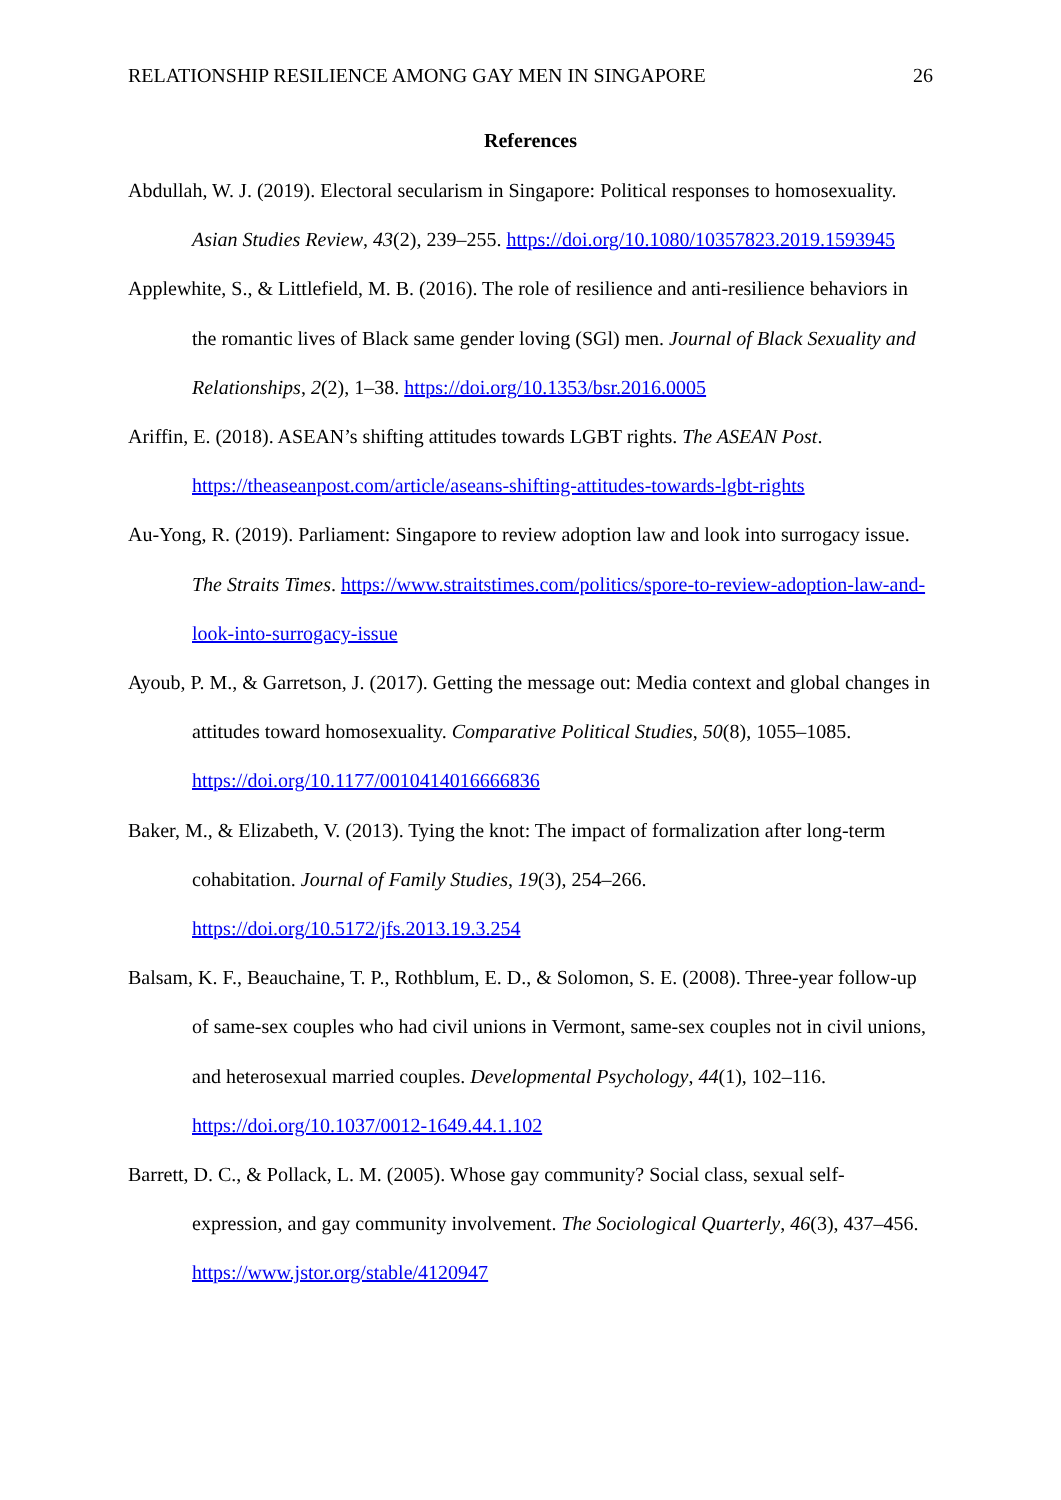RELATIONSHIP RESILIENCE AMONG GAY MEN IN SINGAPORE 26
References
Abdullah, W. J. (2019). Electoral secularism in Singapore: Political responses to homosexuality. Asian Studies Review, 43(2), 239–255. https://doi.org/10.1080/10357823.2019.1593945
Applewhite, S., & Littlefield, M. B. (2016). The role of resilience and anti-resilience behaviors in the romantic lives of Black same gender loving (SGl) men. Journal of Black Sexuality and Relationships, 2(2), 1–38. https://doi.org/10.1353/bsr.2016.0005
Ariffin, E. (2018). ASEAN’s shifting attitudes towards LGBT rights. The ASEAN Post. https://theaseanpost.com/article/aseans-shifting-attitudes-towards-lgbt-rights
Au-Yong, R. (2019). Parliament: Singapore to review adoption law and look into surrogacy issue. The Straits Times. https://www.straitstimes.com/politics/spore-to-review-adoption-law-and-look-into-surrogacy-issue
Ayoub, P. M., & Garretson, J. (2017). Getting the message out: Media context and global changes in attitudes toward homosexuality. Comparative Political Studies, 50(8), 1055–1085. https://doi.org/10.1177/0010414016666836
Baker, M., & Elizabeth, V. (2013). Tying the knot: The impact of formalization after long-term cohabitation. Journal of Family Studies, 19(3), 254–266. https://doi.org/10.5172/jfs.2013.19.3.254
Balsam, K. F., Beauchaine, T. P., Rothblum, E. D., & Solomon, S. E. (2008). Three-year follow-up of same-sex couples who had civil unions in Vermont, same-sex couples not in civil unions, and heterosexual married couples. Developmental Psychology, 44(1), 102–116. https://doi.org/10.1037/0012-1649.44.1.102
Barrett, D. C., & Pollack, L. M. (2005). Whose gay community? Social class, sexual self-expression, and gay community involvement. The Sociological Quarterly, 46(3), 437–456. https://www.jstor.org/stable/4120947